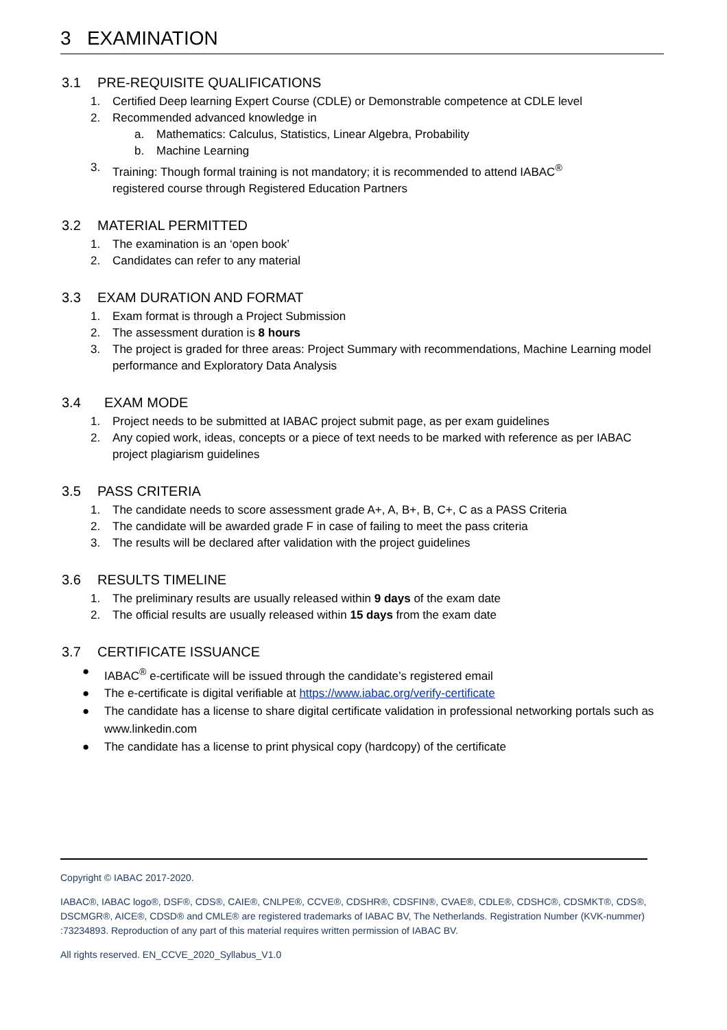3 EXAMINATION
3.1 PRE-REQUISITE QUALIFICATIONS
1. Certified Deep learning Expert Course (CDLE) or Demonstrable competence at CDLE level
2. Recommended advanced knowledge in
a. Mathematics: Calculus, Statistics, Linear Algebra, Probability
b. Machine Learning
3. Training: Though formal training is not mandatory; it is recommended to attend IABAC<sup>®</sup>
registered course through Registered Education Partners
3.2 MATERIAL PERMITTED
1. The examination is an ‘open book’
2. Candidates can refer to any material
3.3 EXAM DURATION AND FORMAT
1. Exam format is through a Project Submission
2. The assessment duration is 8 hours
3. The project is graded for three areas: Project Summary with recommendations, Machine Learning model performance and Exploratory Data Analysis
3.4 EXAM MODE
1. Project needs to be submitted at IABAC project submit page, as per exam guidelines
2. Any copied work, ideas, concepts or a piece of text needs to be marked with reference as per IABAC project plagiarism guidelines
3.5 PASS CRITERIA
1. The candidate needs to score assessment grade A+, A, B+, B, C+, C as a PASS Criteria
2. The candidate will be awarded grade F in case of failing to meet the pass criteria
3. The results will be declared after validation with the project guidelines
3.6 RESULTS TIMELINE
1. The preliminary results are usually released within 9 days of the exam date
2. The official results are usually released within 15 days from the exam date
3.7 CERTIFICATE ISSUANCE
● IABAC<sup>®</sup> e-certificate will be issued through the candidate’s registered email
● The e-certificate is digital verifiable at https://www.iabac.org/verify-certificate
● The candidate has a license to share digital certificate validation in professional networking portals such as www.linkedin.com
● The candidate has a license to print physical copy (hardcopy) of the certificate
Copyright © IABAC 2017-2020.
IABAC®, IABAC logo®, DSF®, CDS®, CAIE®, CNLPE®, CCVE®, CDSHR®, CDSFIN®, CVAE®, CDLE®, CDSHC®, CDSMKT®, CDS®, DSCMGR®, AICE®, CDSD® and CMLE® are registered trademarks of IABAC BV, The Netherlands. Registration Number (KVK-nummer) :73234893. Reproduction of any part of this material requires written permission of IABAC BV.
All rights reserved. EN_CCVE_2020_Syllabus_V1.0